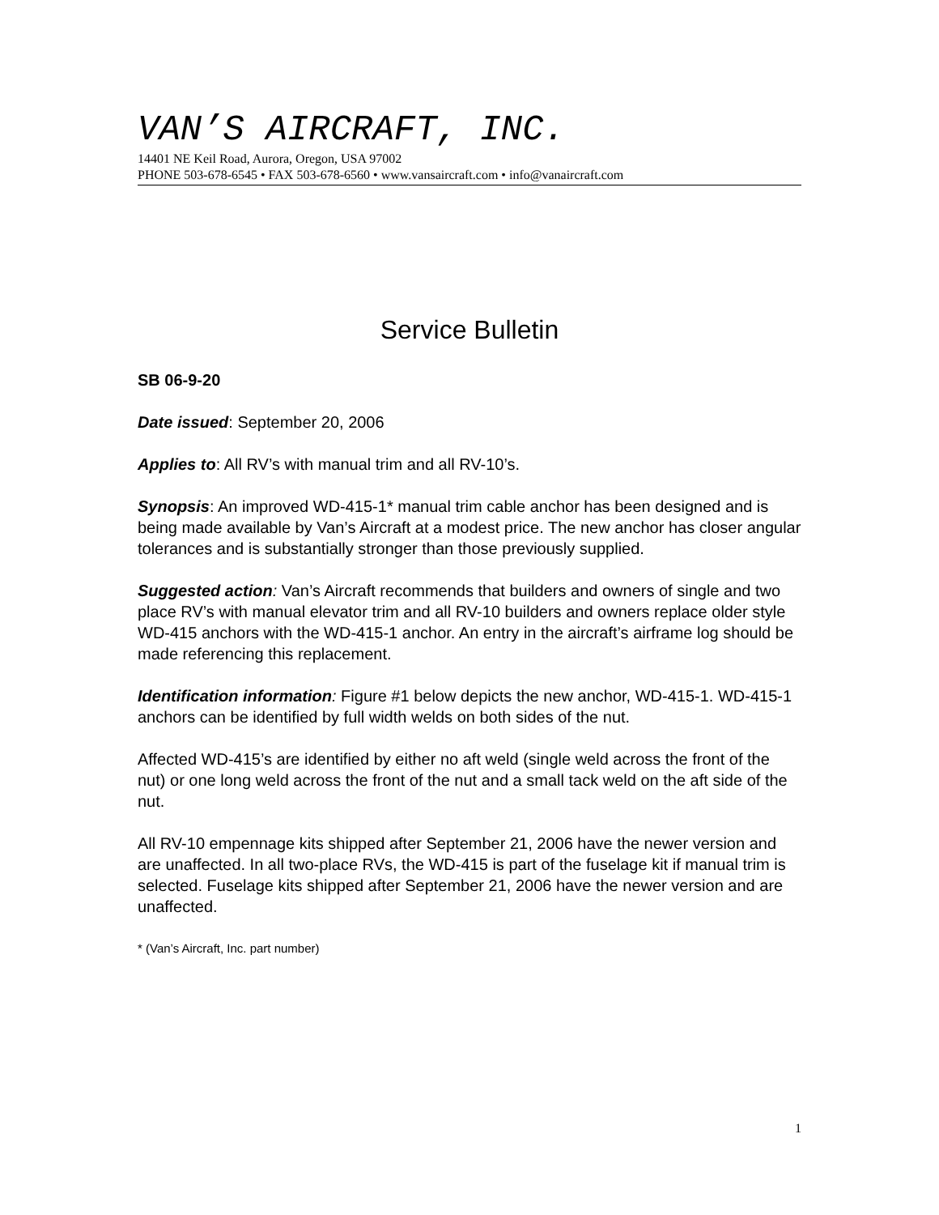VAN’S AIRCRAFT, INC.
14401 NE Keil Road, Aurora, Oregon, USA 97002
PHONE 503-678-6545 • FAX 503-678-6560 • www.vansaircraft.com • info@vanaircraft.com
Service Bulletin
SB 06-9-20
Date issued: September 20, 2006
Applies to: All RV’s with manual trim and all RV-10’s.
Synopsis: An improved WD-415-1* manual trim cable anchor has been designed and is being made available by Van’s Aircraft at a modest price. The new anchor has closer angular tolerances and is substantially stronger than those previously supplied.
Suggested action: Van’s Aircraft recommends that builders and owners of single and two place RV’s with manual elevator trim and all RV-10 builders and owners replace older style WD-415 anchors with the WD-415-1 anchor. An entry in the aircraft’s airframe log should be made referencing this replacement.
Identification information: Figure #1 below depicts the new anchor, WD-415-1. WD-415-1 anchors can be identified by full width welds on both sides of the nut.
Affected WD-415’s are identified by either no aft weld (single weld across the front of the nut) or one long weld across the front of the nut and a small tack weld on the aft side of the nut.
All RV-10 empennage kits shipped after September 21, 2006 have the newer version and are unaffected. In all two-place RVs, the WD-415 is part of the fuselage kit if manual trim is selected. Fuselage kits shipped after September 21, 2006 have the newer version and are unaffected.
* (Van’s Aircraft, Inc. part number)
1